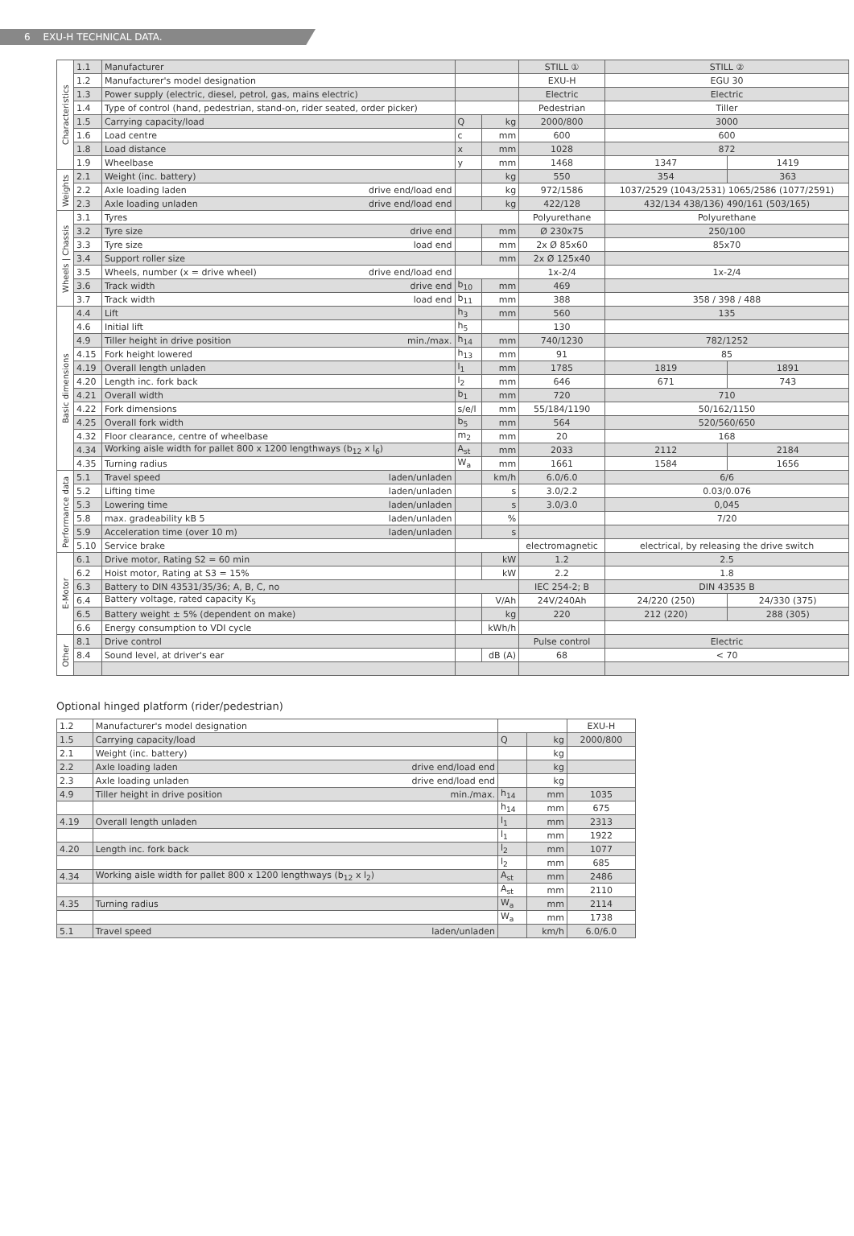6 EXU-H TECHNICAL DATA.
| Characteristics | 1.1 | Manufacturer | | | STILL ① | STILL ② | |
| | 1.2 | Manufacturer's model designation | | | EXU-H | EGU 30 | |
| | 1.3 | Power supply (electric, diesel, petrol, gas, mains electric) | | | Electric | Electric | |
| | 1.4 | Type of control (hand, pedestrian, stand-on, rider seated, order picker) | | | Pedestrian | Tiller | |
| | 1.5 | Carrying capacity/load | Q | kg | 2000/800 | 3000 | |
| | 1.6 | Load centre | c | mm | 600 | 600 | |
| | 1.8 | Load distance | x | mm | 1028 | 872 | |
| | 1.9 | Wheelbase | y | mm | 1468 | 1347 | 1419 |
| Weights | 2.1 | Weight (inc. battery) | | kg | 550 | 354 | 363 |
| | 2.2 | Axle loading laden drive end/load end | | kg | 972/1586 | 1037/2529 (1043/2531) 1065/2586 (1077/2591) | |
| | 2.3 | Axle loading unladen drive end/load end | | kg | 422/128 | 432/134 438/136) 490/161 (503/165) | |
| Wheels / Chassis | 3.1 | Tyres | | | Polyurethane | Polyurethane | |
| | 3.2 | Tyre size drive end | | mm | Ø 230x75 | 250/100 | |
| | 3.3 | Tyre size load end | | mm | 2x Ø 85x60 | 85x70 | |
| | 3.4 | Support roller size | | mm | 2x Ø 125x40 | | |
| | 3.5 | Wheels, number (x = drive wheel) drive end/load end | | | 1x-2/4 | 1x-2/4 | |
| | 3.6 | Track width drive end | b<sub>10</sub> | mm | 469 | | |
| | 3.7 | Track width load end | b<sub>11</sub> | mm | 388 | 358 / 398 / 488 | |
| Basic dimensions | 4.4 | Lift | h<sub>3</sub> | mm | 560 | 135 | |
| | 4.6 | Initial lift | h<sub>5</sub> | | 130 | | |
| | 4.9 | Tiller height in drive position min./max. | h<sub>14</sub> | mm | 740/1230 | 782/1252 | |
| | 4.15 | Fork height lowered | h<sub>13</sub> | mm | 91 | 85 | |
| | 4.19 | Overall length unladen | l<sub>1</sub> | mm | 1785 | 1819 | 1891 |
| | 4.20 | Length inc. fork back | l<sub>2</sub> | mm | 646 | 671 | 743 |
| | 4.21 | Overall width | b<sub>1</sub> | mm | 720 | 710 | |
| | 4.22 | Fork dimensions | s/e/l | mm | 55/184/1190 | 50/162/1150 | |
| | 4.25 | Overall fork width | b<sub>5</sub> | mm | 564 | 520/560/650 | |
| | 4.32 | Floor clearance, centre of wheelbase | m<sub>2</sub> | mm | 20 | 168 | |
| | 4.34 | Working aisle width for pallet 800 x 1200 lengthways (b<sub>12</sub> x l<sub>6</sub>) | A<sub>st</sub> | mm | 2033 | 2112 | 2184 |
| | 4.35 | Turning radius | W<sub>a</sub> | mm | 1661 | 1584 | 1656 |
| Performance data | 5.1 | Travel speed laden/unladen | | km/h | 6.0/6.0 | 6/6 | |
| | 5.2 | Lifting time laden/unladen | | s | 3.0/2.2 | 0.03/0.076 | |
| | 5.3 | Lowering time laden/unladen | | s | 3.0/3.0 | 0,045 | |
| | 5.8 | max. gradeability kB 5 laden/unladen | | % | | 7/20 | |
| | 5.9 | Acceleration time (over 10 m) laden/unladen | | s | | | |
| | 5.10 | Service brake | | | electromagnetic | electrical, by releasing the drive switch | |
| E-Motor | 6.1 | Drive motor, Rating S2 = 60 min | | kW | 1.2 | 2.5 | |
| | 6.2 | Hoist motor, Rating at S3 = 15% | | kW | 2.2 | 1.8 | |
| | 6.3 | Battery to DIN 43531/35/36; A, B, C, no | | | IEC 254-2; B | DIN 43535 B | |
| | 6.4 | Battery voltage, rated capacity K<sub>5</sub> | | V/Ah | 24V/240Ah | 24/220 (250) | 24/330 (375) |
| | 6.5 | Battery weight ± 5% (dependent on make) | | kg | 220 | 212 (220) | 288 (305) |
| | 6.6 | Energy consumption to VDI cycle | | kWh/h | | | |
| Other | 8.1 | Drive control | | | Pulse control | Electric | |
| | 8.4 | Sound level, at driver's ear | | dB (A) | 68 | < 70 | |
Optional hinged platform (rider/pedestrian)
| 1.2 | Manufacturer's model designation | | | EXU-H |
| 1.5 | Carrying capacity/load | Q | kg | 2000/800 |
| 2.1 | Weight (inc. battery) | | kg | |
| 2.2 | Axle loading laden drive end/load end | | kg | |
| 2.3 | Axle loading unladen drive end/load end | | kg | |
| 4.9 | Tiller height in drive position min./max. | h<sub>14</sub> | mm | 1035 |
| | | h<sub>14</sub> | mm | 675 |
| 4.19 | Overall length unladen | l<sub>1</sub> | mm | 2313 |
| | | l<sub>1</sub> | mm | 1922 |
| 4.20 | Length inc. fork back | l<sub>2</sub> | mm | 1077 |
| | | l<sub>2</sub> | mm | 685 |
| 4.34 | Working aisle width for pallet 800 x 1200 lengthways (b<sub>12</sub> x l<sub>2</sub>) | A<sub>st</sub> | mm | 2486 |
| | | A<sub>st</sub> | mm | 2110 |
| 4.35 | Turning radius | W<sub>a</sub> | mm | 2114 |
| | | W<sub>a</sub> | mm | 1738 |
| 5.1 | Travel speed laden/unladen | | km/h | 6.0/6.0 |